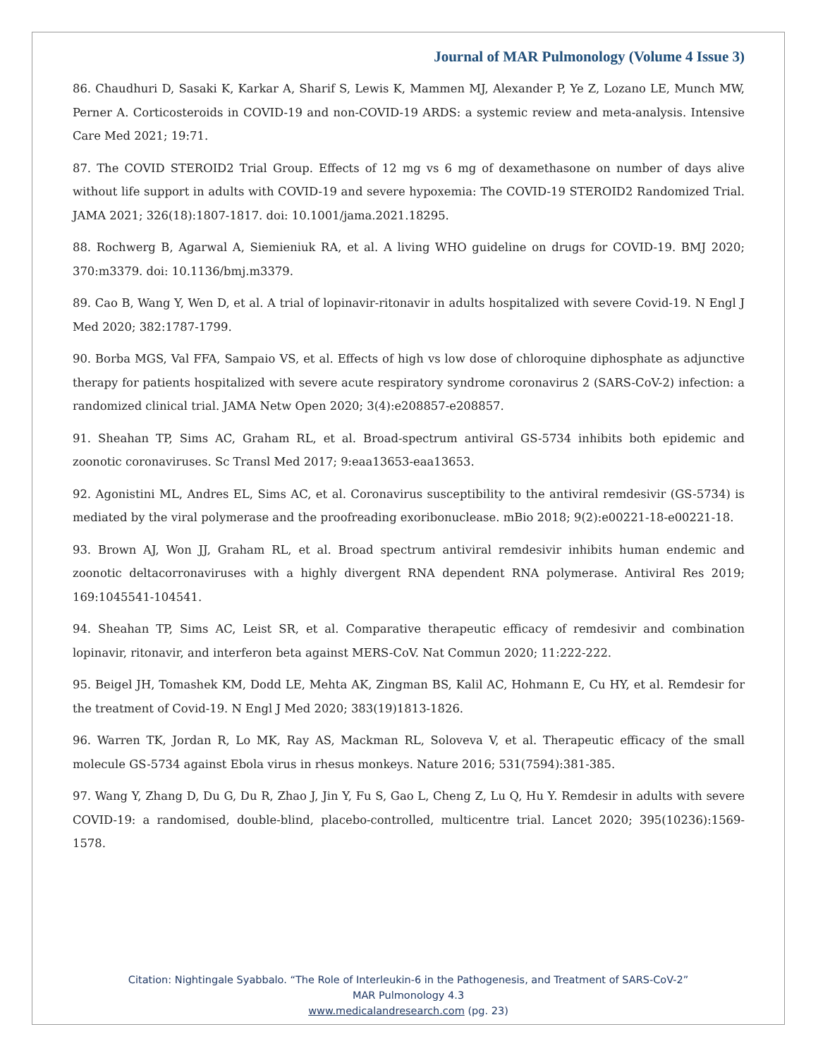Journal of MAR Pulmonology (Volume 4 Issue 3)
86. Chaudhuri D, Sasaki K, Karkar A, Sharif S, Lewis K, Mammen MJ, Alexander P, Ye Z, Lozano LE, Munch MW, Perner A. Corticosteroids in COVID-19 and non-COVID-19 ARDS: a systemic review and meta-analysis. Intensive Care Med 2021; 19:71.
87. The COVID STEROID2 Trial Group. Effects of 12 mg vs 6 mg of dexamethasone on number of days alive without life support in adults with COVID-19 and severe hypoxemia: The COVID-19 STEROID2 Randomized Trial. JAMA 2021; 326(18):1807-1817. doi: 10.1001/jama.2021.18295.
88. Rochwerg B, Agarwal A, Siemieniuk RA, et al. A living WHO guideline on drugs for COVID-19. BMJ 2020; 370:m3379. doi: 10.1136/bmj.m3379.
89. Cao B, Wang Y, Wen D, et al. A trial of lopinavir-ritonavir in adults hospitalized with severe Covid-19. N Engl J Med 2020; 382:1787-1799.
90. Borba MGS, Val FFA, Sampaio VS, et al. Effects of high vs low dose of chloroquine diphosphate as adjunctive therapy for patients hospitalized with severe acute respiratory syndrome coronavirus 2 (SARS-CoV-2) infection: a randomized clinical trial. JAMA Netw Open 2020; 3(4):e208857-e208857.
91. Sheahan TP, Sims AC, Graham RL, et al. Broad-spectrum antiviral GS-5734 inhibits both epidemic and zoonotic coronaviruses. Sc Transl Med 2017; 9:eaa13653-eaa13653.
92. Agonistini ML, Andres EL, Sims AC, et al. Coronavirus susceptibility to the antiviral remdesivir (GS-5734) is mediated by the viral polymerase and the proofreading exoribonuclease. mBio 2018; 9(2):e00221-18-e00221-18.
93. Brown AJ, Won JJ, Graham RL, et al. Broad spectrum antiviral remdesivir inhibits human endemic and zoonotic deltacorronaviruses with a highly divergent RNA dependent RNA polymerase. Antiviral Res 2019; 169:1045541-104541.
94. Sheahan TP, Sims AC, Leist SR, et al. Comparative therapeutic efficacy of remdesivir and combination lopinavir, ritonavir, and interferon beta against MERS-CoV. Nat Commun 2020; 11:222-222.
95. Beigel JH, Tomashek KM, Dodd LE, Mehta AK, Zingman BS, Kalil AC, Hohmann E, Cu HY, et al. Remdesir for the treatment of Covid-19. N Engl J Med 2020; 383(19)1813-1826.
96. Warren TK, Jordan R, Lo MK, Ray AS, Mackman RL, Soloveva V, et al. Therapeutic efficacy of the small molecule GS-5734 against Ebola virus in rhesus monkeys. Nature 2016; 531(7594):381-385.
97. Wang Y, Zhang D, Du G, Du R, Zhao J, Jin Y, Fu S, Gao L, Cheng Z, Lu Q, Hu Y. Remdesir in adults with severe COVID-19: a randomised, double-blind, placebo-controlled, multicentre trial. Lancet 2020; 395(10236):1569-1578.
Citation: Nightingale Syabbalo. “The Role of Interleukin-6 in the Pathogenesis, and Treatment of SARS-CoV-2”
MAR Pulmonology 4.3
www.medicalandresearch.com (pg. 23)